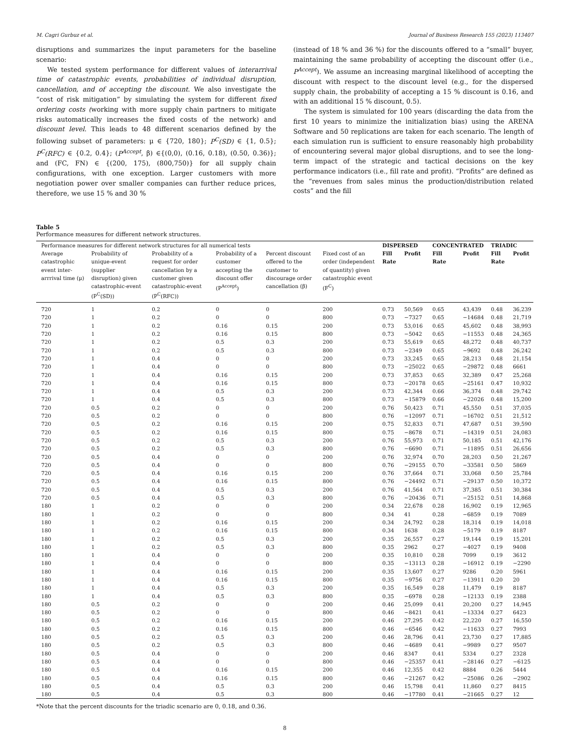M. Cagri Gurbuz et al. Journal of Business Research 155 (2023) 113407
disruptions and summarizes the input parameters for the baseline scenario:
We tested system performance for different values of interarrival time of catastrophic events, probabilities of individual disruption, cancellation, and of accepting the discount. We also investigate the “cost of risk mitigation” by simulating the system for different fixed ordering costs (working with more supply chain partners to mitigate risks automatically increases the fixed costs of the network) and discount level. This leads to 48 different scenarios defined by the following subset of parameters: μ ∈ {720, 180}; P<sup>C</sup>(SD) ∈ {1, 0.5}; P<sup>C</sup>(RFC) ∈ {0.2, 0.4}; (P<sup>Accept</sup>, β) ∈{(0,0), (0.16, 0.18), (0.50, 0.36)}; and (FC, FN) ∈ {(200, 175), (800,750)} for all supply chain configurations, with one exception. Larger customers with more negotiation power over smaller companies can further reduce prices, therefore, we use 15 % and 30 %
(instead of 18 % and 36 %) for the discounts offered to a “small” buyer, maintaining the same probability of accepting the discount offer (i.e., P<sup>Accept</sup>). We assume an increasing marginal likelihood of accepting the discount with respect to the discount level (e.g., for the dispersed supply chain, the probability of accepting a 15 % discount is 0.16, and with an additional 15 % discount, 0.5).
The system is simulated for 100 years (discarding the data from the first 10 years to minimize the initialization bias) using the ARENA Software and 50 replications are taken for each scenario. The length of each simulation run is sufficient to ensure reasonably high probability of encountering several major global disruptions, and to see the long-term impact of the strategic and tactical decisions on the key performance indicators (i.e., fill rate and profit). “Profits” are defined as the “revenues from sales minus the production/distribution related costs” and the fill
Table 5
Performance measures for different network structures.
| Performance measures for different network structures for all numerical tests | | | | | | DISPERSED | | CONCENTRATED | | TRIADIC | |
| --- | --- | --- | --- | --- | --- | --- | --- | --- | --- | --- | --- |
| Average catastrophic event inter-arrrival time (μ) | Probability of unique-event (supplier disruption) given catastrophic-event (P<sup>C</sup>(SD)) | Probability of a request for order cancellation by a customer given catastrophic-event (P<sup>C</sup>(RFC)) | Probability of a customer accepting the discount offer (P<sup>Accept</sup>) | Percent discount offered to the customer to discourage order cancellation (β) | Fixed cost of an order (independent of quantity) given catastrophic event (F<sup>C</sup>) | Fill Rate | Profit | Fill Rate | Profit | Fill Rate | Profit |
| 720 | 1 | 0.2 | 0 | 0 | 200 | 0.73 | 50,569 | 0.65 | 43,439 | 0.48 | 36,239 |
| 720 | 1 | 0.2 | 0 | 0 | 800 | 0.73 | −7327 | 0.65 | −14684 | 0.48 | 21,719 |
| 720 | 1 | 0.2 | 0.16 | 0.15 | 200 | 0.73 | 53,016 | 0.65 | 45,602 | 0.48 | 38,993 |
| 720 | 1 | 0.2 | 0.16 | 0.15 | 800 | 0.73 | −5042 | 0.65 | −11553 | 0.48 | 24,365 |
| 720 | 1 | 0.2 | 0.5 | 0.3 | 200 | 0.73 | 55,619 | 0.65 | 48,272 | 0.48 | 40,737 |
| 720 | 1 | 0.2 | 0.5 | 0.3 | 800 | 0.73 | −2349 | 0.65 | −9692 | 0.48 | 26,242 |
| 720 | 1 | 0.4 | 0 | 0 | 200 | 0.73 | 33,245 | 0.65 | 28,213 | 0.48 | 21,154 |
| 720 | 1 | 0.4 | 0 | 0 | 800 | 0.73 | −25022 | 0.65 | −29872 | 0.48 | 6661 |
| 720 | 1 | 0.4 | 0.16 | 0.15 | 200 | 0.73 | 37,853 | 0.65 | 32,389 | 0.47 | 25,268 |
| 720 | 1 | 0.4 | 0.16 | 0.15 | 800 | 0.73 | −20178 | 0.65 | −25161 | 0.47 | 10,932 |
| 720 | 1 | 0.4 | 0.5 | 0.3 | 200 | 0.73 | 42,344 | 0.66 | 36,374 | 0.48 | 29,742 |
| 720 | 1 | 0.4 | 0.5 | 0.3 | 800 | 0.73 | −15879 | 0.66 | −22026 | 0.48 | 15,200 |
| 720 | 0.5 | 0.2 | 0 | 0 | 200 | 0.76 | 50,423 | 0.71 | 45,550 | 0.51 | 37,035 |
| 720 | 0.5 | 0.2 | 0 | 0 | 800 | 0.76 | −12097 | 0.71 | −16702 | 0.51 | 21,512 |
| 720 | 0.5 | 0.2 | 0.16 | 0.15 | 200 | 0.75 | 52,833 | 0.71 | 47,687 | 0.51 | 39,590 |
| 720 | 0.5 | 0.2 | 0.16 | 0.15 | 800 | 0.75 | −8678 | 0.71 | −14319 | 0.51 | 24,083 |
| 720 | 0.5 | 0.2 | 0.5 | 0.3 | 200 | 0.76 | 55,973 | 0.71 | 50,185 | 0.51 | 42,176 |
| 720 | 0.5 | 0.2 | 0.5 | 0.3 | 800 | 0.76 | −6690 | 0.71 | −11895 | 0.51 | 26,656 |
| 720 | 0.5 | 0.4 | 0 | 0 | 200 | 0.76 | 32,974 | 0.70 | 28,203 | 0.50 | 21,267 |
| 720 | 0.5 | 0.4 | 0 | 0 | 800 | 0.76 | −29155 | 0.70 | −33581 | 0.50 | 5869 |
| 720 | 0.5 | 0.4 | 0.16 | 0.15 | 200 | 0.76 | 37,664 | 0.71 | 33,068 | 0.50 | 25,784 |
| 720 | 0.5 | 0.4 | 0.16 | 0.15 | 800 | 0.76 | −24492 | 0.71 | −29137 | 0.50 | 10,372 |
| 720 | 0.5 | 0.4 | 0.5 | 0.3 | 200 | 0.76 | 41,564 | 0.71 | 37,385 | 0.51 | 30,384 |
| 720 | 0.5 | 0.4 | 0.5 | 0.3 | 800 | 0.76 | −20436 | 0.71 | −25152 | 0.51 | 14,868 |
| 180 | 1 | 0.2 | 0 | 0 | 200 | 0.34 | 22,678 | 0.28 | 16,902 | 0.19 | 12,965 |
| 180 | 1 | 0.2 | 0 | 0 | 800 | 0.34 | 41 | 0.28 | −6859 | 0.19 | 7089 |
| 180 | 1 | 0.2 | 0.16 | 0.15 | 200 | 0.34 | 24,792 | 0.28 | 18,314 | 0.19 | 14,018 |
| 180 | 1 | 0.2 | 0.16 | 0.15 | 800 | 0.34 | 1638 | 0.28 | −5179 | 0.19 | 8187 |
| 180 | 1 | 0.2 | 0.5 | 0.3 | 200 | 0.35 | 26,557 | 0.27 | 19,144 | 0.19 | 15,201 |
| 180 | 1 | 0.2 | 0.5 | 0.3 | 800 | 0.35 | 2962 | 0.27 | −4027 | 0.19 | 9408 |
| 180 | 1 | 0.4 | 0 | 0 | 200 | 0.35 | 10,810 | 0.28 | 7099 | 0.19 | 3612 |
| 180 | 1 | 0.4 | 0 | 0 | 800 | 0.35 | −13113 | 0.28 | −16912 | 0.19 | −2290 |
| 180 | 1 | 0.4 | 0.16 | 0.15 | 200 | 0.35 | 13,607 | 0.27 | 9286 | 0.20 | 5961 |
| 180 | 1 | 0.4 | 0.16 | 0.15 | 800 | 0.35 | −9756 | 0.27 | −13911 | 0.20 | 20 |
| 180 | 1 | 0.4 | 0.5 | 0.3 | 200 | 0.35 | 16,549 | 0.28 | 11,479 | 0.19 | 8187 |
| 180 | 1 | 0.4 | 0.5 | 0.3 | 800 | 0.35 | −6978 | 0.28 | −12133 | 0.19 | 2388 |
| 180 | 0.5 | 0.2 | 0 | 0 | 200 | 0.46 | 25,099 | 0.41 | 20,200 | 0.27 | 14,945 |
| 180 | 0.5 | 0.2 | 0 | 0 | 800 | 0.46 | −8421 | 0.41 | −13334 | 0.27 | 6423 |
| 180 | 0.5 | 0.2 | 0.16 | 0.15 | 200 | 0.46 | 27,295 | 0.42 | 22,220 | 0.27 | 16,550 |
| 180 | 0.5 | 0.2 | 0.16 | 0.15 | 800 | 0.46 | −6546 | 0.42 | −11633 | 0.27 | 7993 |
| 180 | 0.5 | 0.2 | 0.5 | 0.3 | 200 | 0.46 | 28,796 | 0.41 | 23,730 | 0.27 | 17,885 |
| 180 | 0.5 | 0.2 | 0.5 | 0.3 | 800 | 0.46 | −4689 | 0.41 | −9989 | 0.27 | 9507 |
| 180 | 0.5 | 0.4 | 0 | 0 | 200 | 0.46 | 8347 | 0.41 | 5334 | 0.27 | 2328 |
| 180 | 0.5 | 0.4 | 0 | 0 | 800 | 0.46 | −25357 | 0.41 | −28146 | 0.27 | −6125 |
| 180 | 0.5 | 0.4 | 0.16 | 0.15 | 200 | 0.46 | 12,355 | 0.42 | 8884 | 0.26 | 5444 |
| 180 | 0.5 | 0.4 | 0.16 | 0.15 | 800 | 0.46 | −21267 | 0.42 | −25086 | 0.26 | −2902 |
| 180 | 0.5 | 0.4 | 0.5 | 0.3 | 200 | 0.46 | 15,798 | 0.41 | 11,860 | 0.27 | 8415 |
| 180 | 0.5 | 0.4 | 0.5 | 0.3 | 800 | 0.46 | −17780 | 0.41 | −21665 | 0.27 | 12 |
*Note that the percent discounts for the triadic scenario are 0, 0.18, and 0.36.
8